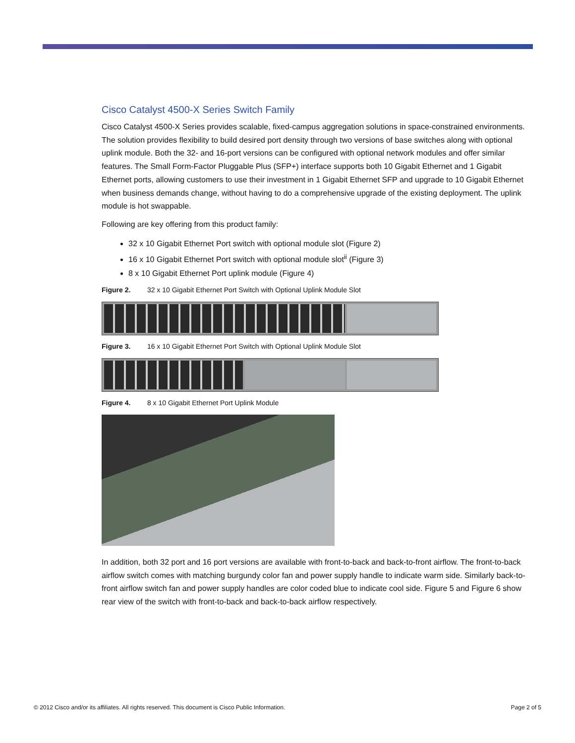Cisco Catalyst 4500-X Series Switch Family
Cisco Catalyst 4500-X Series provides scalable, fixed-campus aggregation solutions in space-constrained environments. The solution provides flexibility to build desired port density through two versions of base switches along with optional uplink module. Both the 32- and 16-port versions can be configured with optional network modules and offer similar features. The Small Form-Factor Pluggable Plus (SFP+) interface supports both 10 Gigabit Ethernet and 1 Gigabit Ethernet ports, allowing customers to use their investment in 1 Gigabit Ethernet SFP and upgrade to 10 Gigabit Ethernet when business demands change, without having to do a comprehensive upgrade of the existing deployment. The uplink module is hot swappable.
Following are key offering from this product family:
32 x 10 Gigabit Ethernet Port switch with optional module slot (Figure 2)
16 x 10 Gigabit Ethernet Port switch with optional module slot<sup>ii</sup> (Figure 3)
8 x 10 Gigabit Ethernet Port uplink module (Figure 4)
Figure 2. 32 x 10 Gigabit Ethernet Port Switch with Optional Uplink Module Slot
Figure 3. 16 x 10 Gigabit Ethernet Port Switch with Optional Uplink Module Slot
Figure 4. 8 x 10 Gigabit Ethernet Port Uplink Module
In addition, both 32 port and 16 port versions are available with front-to-back and back-to-front airflow. The front-to-back airflow switch comes with matching burgundy color fan and power supply handle to indicate warm side. Similarly back-to-front airflow switch fan and power supply handles are color coded blue to indicate cool side. Figure 5 and Figure 6 show rear view of the switch with front-to-back and back-to-back airflow respectively.
© 2012 Cisco and/or its affiliates. All rights reserved. This document is Cisco Public Information. Page 2 of 5